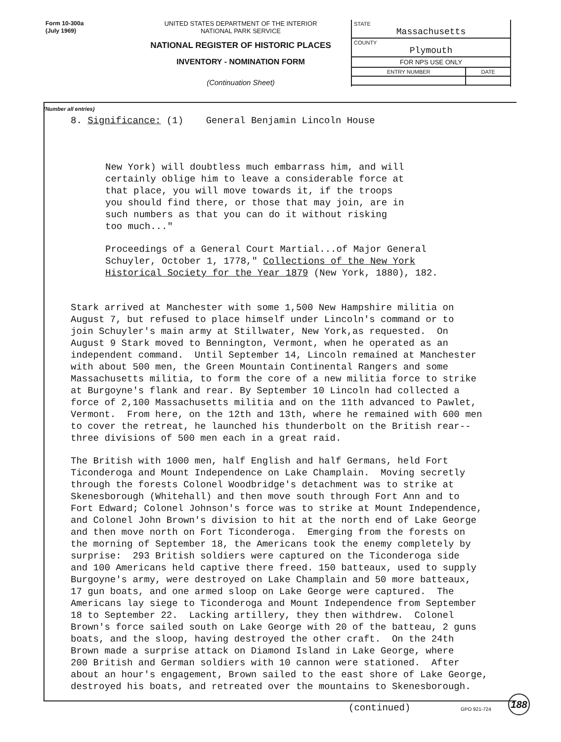Form 10-300a
(July 1969)
UNITED STATES DEPARTMENT OF THE INTERIOR
NATIONAL PARK SERVICE
NATIONAL REGISTER OF HISTORIC PLACES
INVENTORY - NOMINATION FORM
(Continuation Sheet)
| STATE Massachusetts | |
| COUNTY Plymouth | |
| FOR NPS USE ONLY | |
| ENTRY NUMBER | DATE |
(Number all entries)
8. Significance: (1) General Benjamin Lincoln House
New York) will doubtless much embarrass him, and will certainly oblige him to leave a considerable force at that place, you will move towards it, if the troops you should find there, or those that may join, are in such numbers as that you can do it without risking too much..."
Proceedings of a General Court Martial...of Major General Schuyler, October 1, 1778," Collections of the New York Historical Society for the Year 1879 (New York, 1880), 182.
Stark arrived at Manchester with some 1,500 New Hampshire militia on August 7, but refused to place himself under Lincoln's command or to join Schuyler's main army at Stillwater, New York,as requested. On August 9 Stark moved to Bennington, Vermont, when he operated as an independent command. Until September 14, Lincoln remained at Manchester with about 500 men, the Green Mountain Continental Rangers and some Massachusetts militia, to form the core of a new militia force to strike at Burgoyne's flank and rear. By September 10 Lincoln had collected a force of 2,100 Massachusetts militia and on the 11th advanced to Pawlet, Vermont. From here, on the 12th and 13th, where he remained with 600 men to cover the retreat, he launched his thunderbolt on the British rear-- three divisions of 500 men each in a great raid.
The British with 1000 men, half English and half Germans, held Fort Ticonderoga and Mount Independence on Lake Champlain. Moving secretly through the forests Colonel Woodbridge's detachment was to strike at Skenesborough (Whitehall) and then move south through Fort Ann and to Fort Edward; Colonel Johnson's force was to strike at Mount Independence, and Colonel John Brown's division to hit at the north end of Lake George and then move north on Fort Ticonderoga. Emerging from the forests on the morning of September 18, the Americans took the enemy completely by surprise: 293 British soldiers were captured on the Ticonderoga side and 100 Americans held captive there freed. 150 batteaux, used to supply Burgoyne's army, were destroyed on Lake Champlain and 50 more batteaux, 17 gun boats, and one armed sloop on Lake George were captured. The Americans lay siege to Ticonderoga and Mount Independence from September 18 to September 22. Lacking artillery, they then withdrew. Colonel Brown's force sailed south on Lake George with 20 of the batteau, 2 guns boats, and the sloop, having destroyed the other craft. On the 24th Brown made a surprise attack on Diamond Island in Lake George, where 200 British and German soldiers with 10 cannon were stationed. After about an hour's engagement, Brown sailed to the east shore of Lake George, destroyed his boats, and retreated over the mountains to Skenesborough.
(continued) GPO 921-724
188